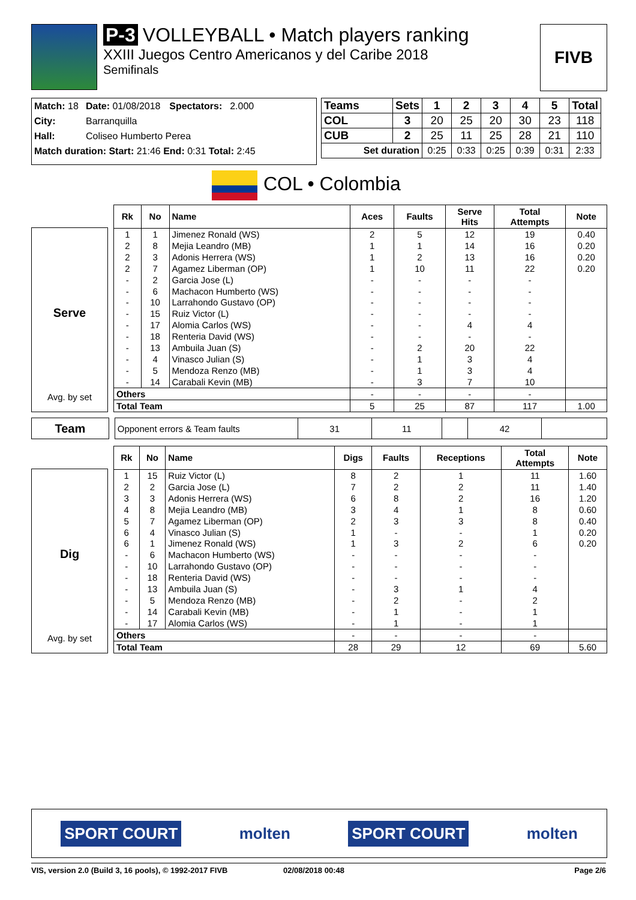P-3 VOLLEYBALL • Match players ranking
XXIII Juegos Centro Americanos y del Caribe 2018
Semifinals
FIVB
| Match: 18 | Date: 01/08/2018 | Spectators: | 2.000 |
| City: | Barranquilla | | |
| Hall: | Coliseo Humberto Perea | | |
| Match duration: Start: 21:46 End: 0:31 Total: 2:45 | | | |
| Teams | Sets | 1 | 2 | 3 | 4 | 5 | Total |
| --- | --- | --- | --- | --- | --- | --- | --- |
| COL | 3 | 20 | 25 | 20 | 30 | 23 | 118 |
| CUB | 2 | 25 | 11 | 25 | 28 | 21 | 110 |
| Set duration | | 0:25 | 0:33 | 0:25 | 0:39 | 0:31 | 2:33 |
COL • Colombia
Serve
Avg. by set
| Rk | No | Name | Aces | Faults | Serve Hits | Total Attempts | Note |
| --- | --- | --- | --- | --- | --- | --- | --- |
| 1 | 1 | Jimenez Ronald (WS) | 2 | 5 | 12 | 19 | 0.40 |
| 2 | 8 | Mejia Leandro (MB) | 1 | 1 | 14 | 16 | 0.20 |
| 2 | 3 | Adonis Herrera (WS) | 1 | 2 | 13 | 16 | 0.20 |
| 2 | 7 | Agamez Liberman (OP) | 1 | 10 | 11 | 22 | 0.20 |
| - | 2 | Garcia Jose (L) | - | - | - | - | |
| - | 6 | Machacon Humberto (WS) | - | - | - | - | |
| - | 10 | Larrahondo Gustavo (OP) | - | - | - | - | |
| - | 15 | Ruiz Victor (L) | - | - | - | - | |
| - | 17 | Alomia Carlos (WS) | - | - | 4 | 4 | |
| - | 18 | Renteria David (WS) | - | - | - | - | |
| - | 13 | Ambuila Juan (S) | - | 2 | 20 | 22 | |
| - | 4 | Vinasco Julian (S) | - | 1 | 3 | 4 | |
| - | 5 | Mendoza Renzo (MB) | - | 1 | 3 | 4 | |
| - | 14 | Carabali Kevin (MB) | - | 3 | 7 | 10 | |
| Others | | | - | - | - | - | |
| Total Team | | | 5 | 25 | 87 | 117 | 1.00 |
Team
| Opponent errors & Team faults | 31 | 11 | | 42 | |
Dig
Avg. by set
| Rk | No | Name | Digs | Faults | Receptions | Total Attempts | Note |
| --- | --- | --- | --- | --- | --- | --- | --- |
| 1 | 15 | Ruiz Victor (L) | 8 | 2 | 1 | 11 | 1.60 |
| 2 | 2 | Garcia Jose (L) | 7 | 2 | 2 | 11 | 1.40 |
| 3 | 3 | Adonis Herrera (WS) | 6 | 8 | 2 | 16 | 1.20 |
| 4 | 8 | Mejia Leandro (MB) | 3 | 4 | 1 | 8 | 0.60 |
| 5 | 7 | Agamez Liberman (OP) | 2 | 3 | 3 | 8 | 0.40 |
| 6 | 4 | Vinasco Julian (S) | 1 | - | - | 1 | 0.20 |
| 6 | 1 | Jimenez Ronald (WS) | 1 | 3 | 2 | 6 | 0.20 |
| - | 6 | Machacon Humberto (WS) | - | - | - | - | |
| - | 10 | Larrahondo Gustavo (OP) | - | - | - | - | |
| - | 18 | Renteria David (WS) | - | - | - | - | |
| - | 13 | Ambuila Juan (S) | - | 3 | 1 | 4 | |
| - | 5 | Mendoza Renzo (MB) | - | 2 | - | 2 | |
| - | 14 | Carabali Kevin (MB) | - | 1 | - | 1 | |
| - | 17 | Alomia Carlos (WS) | - | 1 | - | 1 | |
| Others | | | - | - | - | - | |
| Total Team | | | 28 | 29 | 12 | 69 | 5.60 |
SPORT COURT molten SPORT COURT molten
VIS, version 2.0 (Build 3, 16 pools), © 1992-2017 FIVB 02/08/2018 00:48 Page 2/6